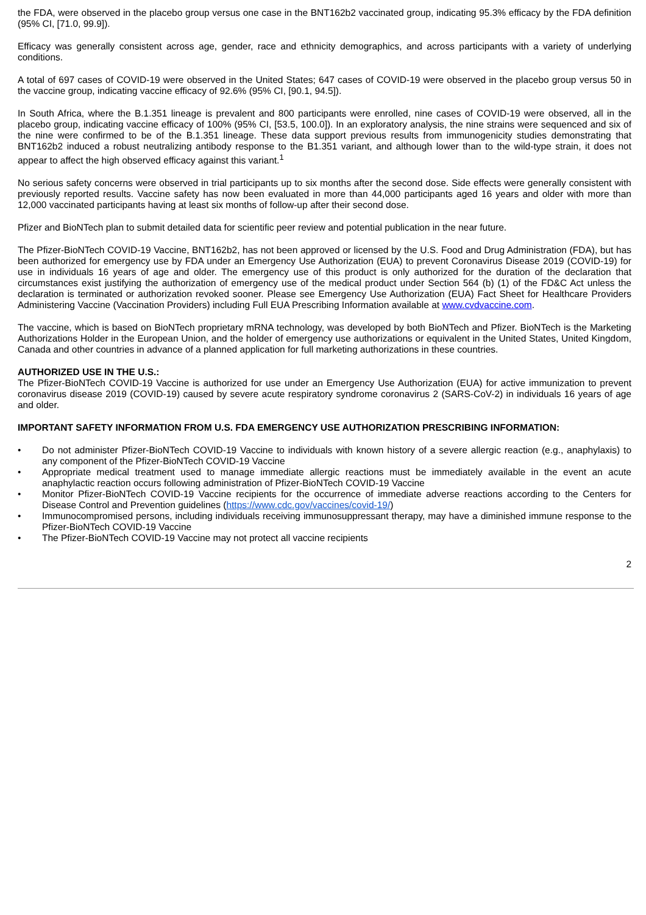the FDA, were observed in the placebo group versus one case in the BNT162b2 vaccinated group, indicating 95.3% efficacy by the FDA definition (95% CI, [71.0, 99.9]).
Efficacy was generally consistent across age, gender, race and ethnicity demographics, and across participants with a variety of underlying conditions.
A total of 697 cases of COVID-19 were observed in the United States; 647 cases of COVID-19 were observed in the placebo group versus 50 in the vaccine group, indicating vaccine efficacy of 92.6% (95% CI, [90.1, 94.5]).
In South Africa, where the B.1.351 lineage is prevalent and 800 participants were enrolled, nine cases of COVID-19 were observed, all in the placebo group, indicating vaccine efficacy of 100% (95% CI, [53.5, 100.0]). In an exploratory analysis, the nine strains were sequenced and six of the nine were confirmed to be of the B.1.351 lineage. These data support previous results from immunogenicity studies demonstrating that BNT162b2 induced a robust neutralizing antibody response to the B1.351 variant, and although lower than to the wild-type strain, it does not appear to affect the high observed efficacy against this variant.<sup>1</sup>
No serious safety concerns were observed in trial participants up to six months after the second dose. Side effects were generally consistent with previously reported results. Vaccine safety has now been evaluated in more than 44,000 participants aged 16 years and older with more than 12,000 vaccinated participants having at least six months of follow-up after their second dose.
Pfizer and BioNTech plan to submit detailed data for scientific peer review and potential publication in the near future.
The Pfizer-BioNTech COVID-19 Vaccine, BNT162b2, has not been approved or licensed by the U.S. Food and Drug Administration (FDA), but has been authorized for emergency use by FDA under an Emergency Use Authorization (EUA) to prevent Coronavirus Disease 2019 (COVID-19) for use in individuals 16 years of age and older. The emergency use of this product is only authorized for the duration of the declaration that circumstances exist justifying the authorization of emergency use of the medical product under Section 564 (b) (1) of the FD&C Act unless the declaration is terminated or authorization revoked sooner. Please see Emergency Use Authorization (EUA) Fact Sheet for Healthcare Providers Administering Vaccine (Vaccination Providers) including Full EUA Prescribing Information available at www.cvdvaccine.com.
The vaccine, which is based on BioNTech proprietary mRNA technology, was developed by both BioNTech and Pfizer. BioNTech is the Marketing Authorizations Holder in the European Union, and the holder of emergency use authorizations or equivalent in the United States, United Kingdom, Canada and other countries in advance of a planned application for full marketing authorizations in these countries.
AUTHORIZED USE IN THE U.S.:
The Pfizer-BioNTech COVID-19 Vaccine is authorized for use under an Emergency Use Authorization (EUA) for active immunization to prevent coronavirus disease 2019 (COVID-19) caused by severe acute respiratory syndrome coronavirus 2 (SARS-CoV-2) in individuals 16 years of age and older.
IMPORTANT SAFETY INFORMATION FROM U.S. FDA EMERGENCY USE AUTHORIZATION PRESCRIBING INFORMATION:
• Do not administer Pfizer-BioNTech COVID-19 Vaccine to individuals with known history of a severe allergic reaction (e.g., anaphylaxis) to any component of the Pfizer-BioNTech COVID-19 Vaccine
• Appropriate medical treatment used to manage immediate allergic reactions must be immediately available in the event an acute anaphylactic reaction occurs following administration of Pfizer-BioNTech COVID-19 Vaccine
• Monitor Pfizer-BioNTech COVID-19 Vaccine recipients for the occurrence of immediate adverse reactions according to the Centers for Disease Control and Prevention guidelines (https://www.cdc.gov/vaccines/covid-19/)
• Immunocompromised persons, including individuals receiving immunosuppressant therapy, may have a diminished immune response to the Pfizer-BioNTech COVID-19 Vaccine
• The Pfizer-BioNTech COVID-19 Vaccine may not protect all vaccine recipients
2